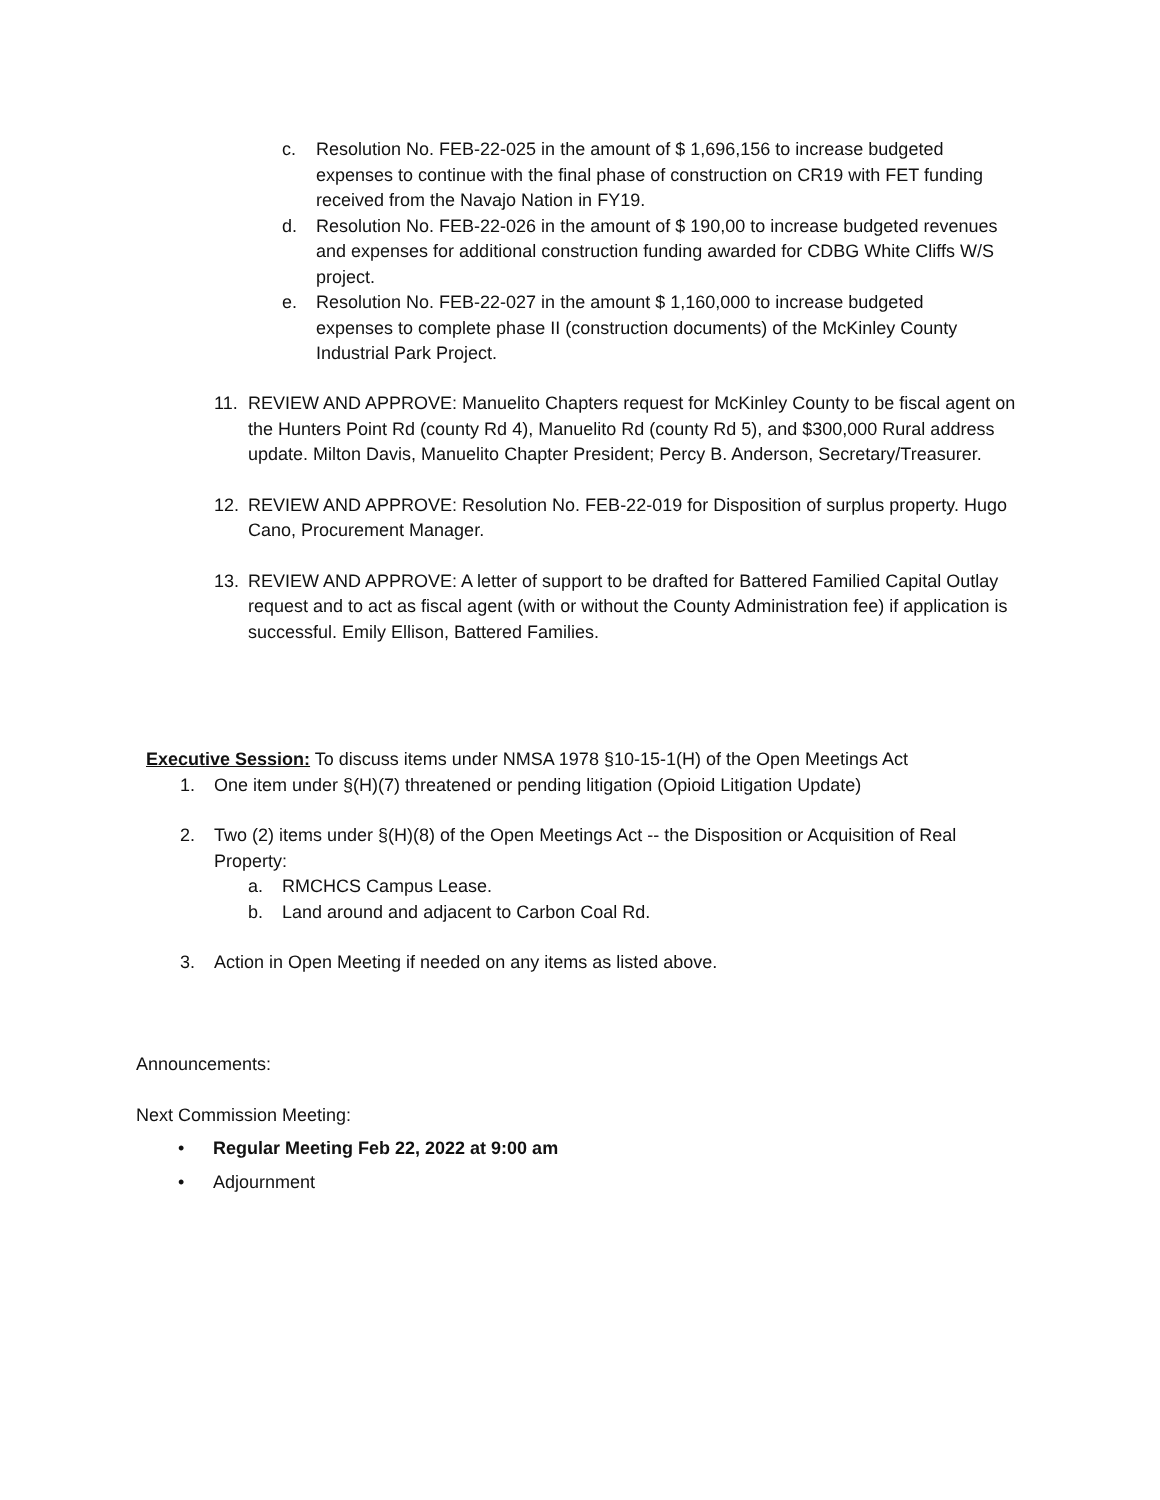c. Resolution No. FEB-22-025 in the amount of $ 1,696,156 to increase budgeted expenses to continue with the final phase of construction on CR19 with FET funding received from the Navajo Nation in FY19.
d. Resolution No. FEB-22-026 in the amount of $ 190,00 to increase budgeted revenues and expenses for additional construction funding awarded for CDBG White Cliffs W/S project.
e. Resolution No. FEB-22-027 in the amount $ 1,160,000 to increase budgeted expenses to complete phase II (construction documents) of the McKinley County Industrial Park Project.
11. REVIEW AND APPROVE: Manuelito Chapters request for McKinley County to be fiscal agent on the Hunters Point Rd (county Rd 4), Manuelito Rd (county Rd 5), and $300,000 Rural address update. Milton Davis, Manuelito Chapter President; Percy B. Anderson, Secretary/Treasurer.
12. REVIEW AND APPROVE: Resolution No. FEB-22-019 for Disposition of surplus property. Hugo Cano, Procurement Manager.
13. REVIEW AND APPROVE: A letter of support to be drafted for Battered Familied Capital Outlay request and to act as fiscal agent (with or without the County Administration fee) if application is successful. Emily Ellison, Battered Families.
Executive Session: To discuss items under NMSA 1978 §10-15-1(H) of the Open Meetings Act
1. One item under §(H)(7) threatened or pending litigation (Opioid Litigation Update)
2. Two (2) items under §(H)(8) of the Open Meetings Act -- the Disposition or Acquisition of Real Property:
a. RMCHCS Campus Lease.
b. Land around and adjacent to Carbon Coal Rd.
3. Action in Open Meeting if needed on any items as listed above.
Announcements:
Next Commission Meeting:
• Regular Meeting Feb 22, 2022 at 9:00 am
• Adjournment